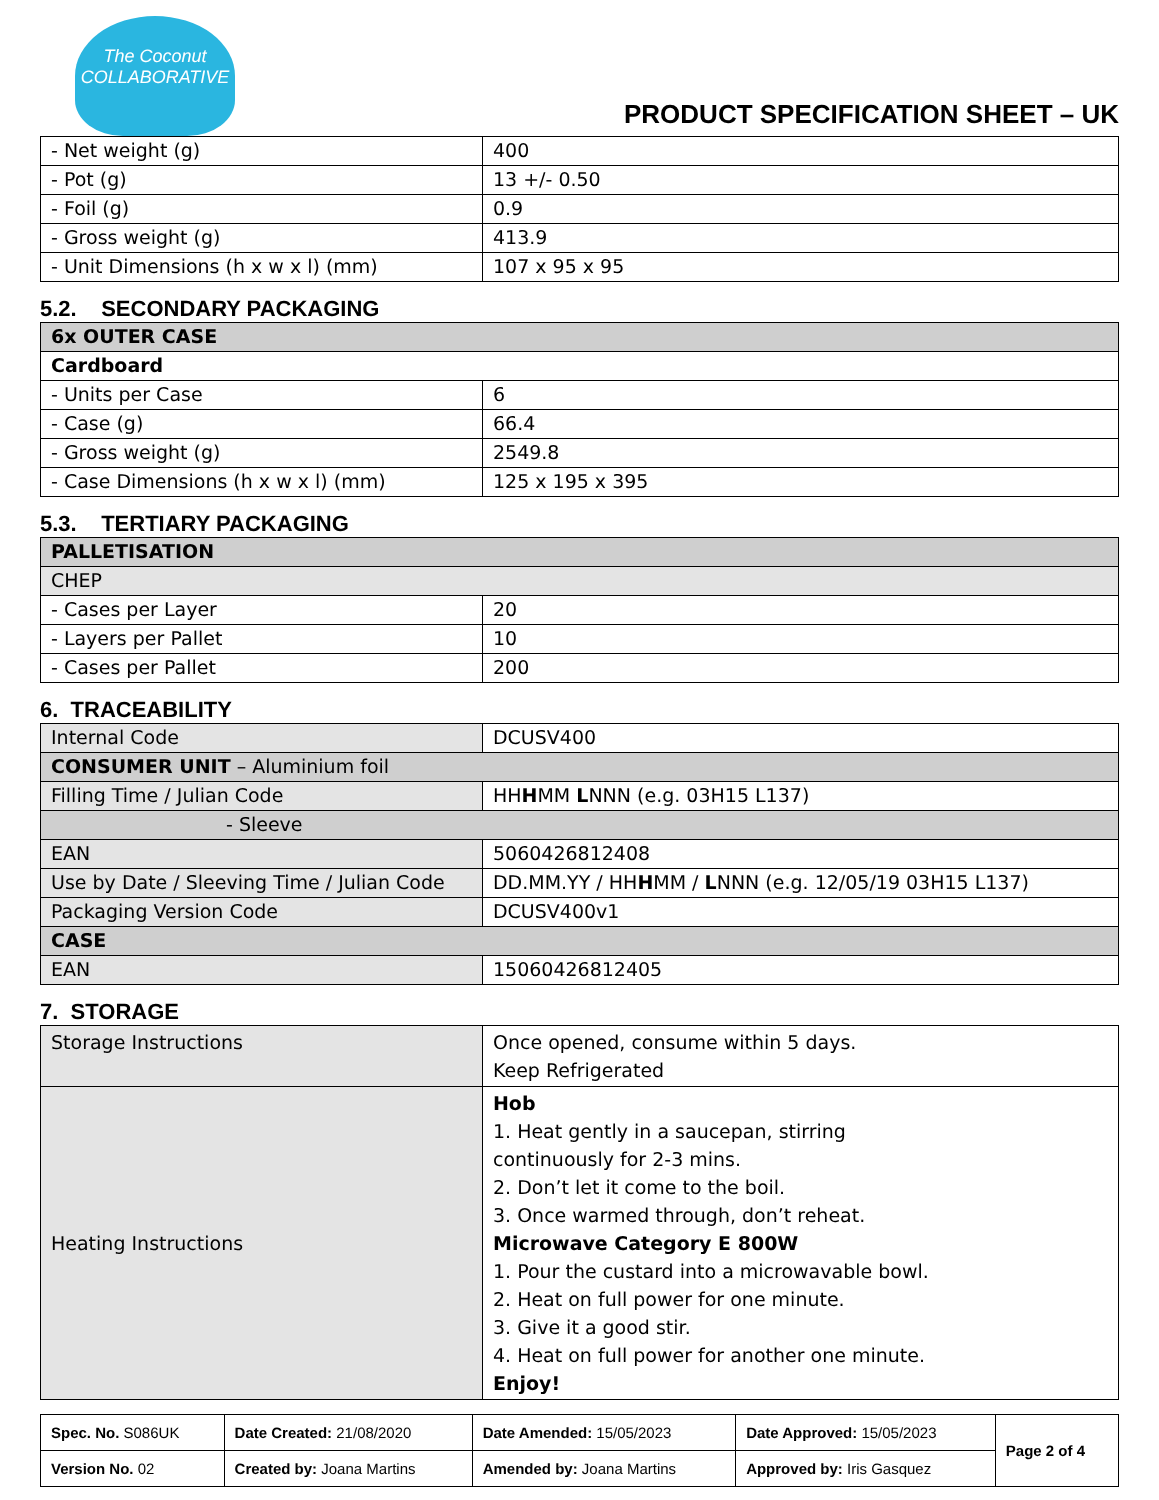The Coconut
COLLABORATIVE
PRODUCT SPECIFICATION SHEET – UK
| - Net weight (g) | 400 |
| - Pot (g) | 13 +/- 0.50 |
| - Foil (g) | 0.9 |
| - Gross weight (g) | 413.9 |
| - Unit Dimensions (h x w x l) (mm) | 107 x 95 x 95 |
5.2. SECONDARY PACKAGING
| 6x OUTER CASE | |
| Cardboard | |
| - Units per Case | 6 |
| - Case (g) | 66.4 |
| - Gross weight (g) | 2549.8 |
| - Case Dimensions (h x w x l) (mm) | 125 x 195 x 395 |
5.3. TERTIARY PACKAGING
| PALLETISATION | |
| CHEP | |
| - Cases per Layer | 20 |
| - Layers per Pallet | 10 |
| - Cases per Pallet | 200 |
6. TRACEABILITY
| Internal Code | DCUSV400 |
| CONSUMER UNIT – Aluminium foil | |
| Filling Time / Julian Code | HH H MM L NNN (e.g. 03H15 L137) |
| - Sleeve | |
| EAN | 5060426812408 |
| Use by Date / Sleeving Time / Julian Code | DD.MM.YY / HH H MM / L NNN (e.g. 12/05/19 03H15 L137) |
| Packaging Version Code | DCUSV400v1 |
| CASE | |
| EAN | 15060426812405 |
7. STORAGE
| Storage Instructions | Once opened, consume within 5 days. Keep Refrigerated |
| Heating Instructions | Hob 1. Heat gently in a saucepan, stirring continuously for 2-3 mins. 2. Don’t let it come to the boil. 3. Once warmed through, don’t reheat. Microwave Category E 800W 1. Pour the custard into a microwavable bowl. 2. Heat on full power for one minute. 3. Give it a good stir. 4. Heat on full power for another one minute. Enjoy! |
| Spec. No. S086UK | Date Created: 21/08/2020 | Date Amended: 15/05/2023 | Date Approved: 15/05/2023 | Page 2 of 4 |
| Version No. 02 | Created by: Joana Martins | Amended by: Joana Martins | Approved by: Iris Gasquez | |